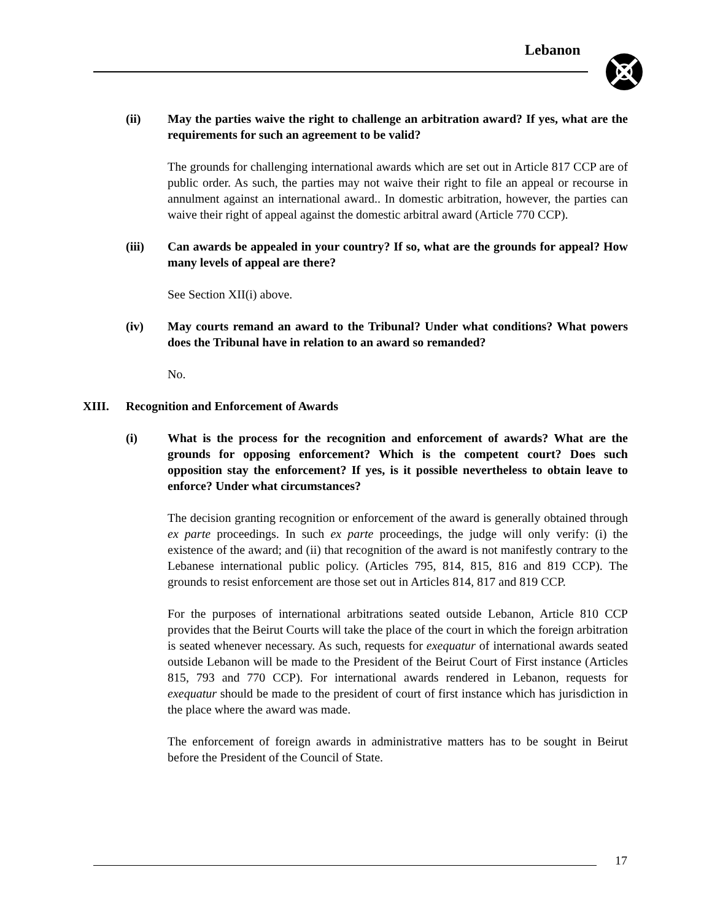Lebanon
(ii) May the parties waive the right to challenge an arbitration award? If yes, what are the requirements for such an agreement to be valid?
The grounds for challenging international awards which are set out in Article 817 CCP are of public order. As such, the parties may not waive their right to file an appeal or recourse in annulment against an international award.. In domestic arbitration, however, the parties can waive their right of appeal against the domestic arbitral award (Article 770 CCP).
(iii) Can awards be appealed in your country? If so, what are the grounds for appeal? How many levels of appeal are there?
See Section XII(i) above.
(iv) May courts remand an award to the Tribunal? Under what conditions? What powers does the Tribunal have in relation to an award so remanded?
No.
XIII. Recognition and Enforcement of Awards
(i) What is the process for the recognition and enforcement of awards? What are the grounds for opposing enforcement? Which is the competent court? Does such opposition stay the enforcement? If yes, is it possible nevertheless to obtain leave to enforce? Under what circumstances?
The decision granting recognition or enforcement of the award is generally obtained through ex parte proceedings. In such ex parte proceedings, the judge will only verify: (i) the existence of the award; and (ii) that recognition of the award is not manifestly contrary to the Lebanese international public policy. (Articles 795, 814, 815, 816 and 819 CCP). The grounds to resist enforcement are those set out in Articles 814, 817 and 819 CCP.
For the purposes of international arbitrations seated outside Lebanon, Article 810 CCP provides that the Beirut Courts will take the place of the court in which the foreign arbitration is seated whenever necessary. As such, requests for exequatur of international awards seated outside Lebanon will be made to the President of the Beirut Court of First instance (Articles 815, 793 and 770 CCP). For international awards rendered in Lebanon, requests for exequatur should be made to the president of court of first instance which has jurisdiction in the place where the award was made.
The enforcement of foreign awards in administrative matters has to be sought in Beirut before the President of the Council of State.
17